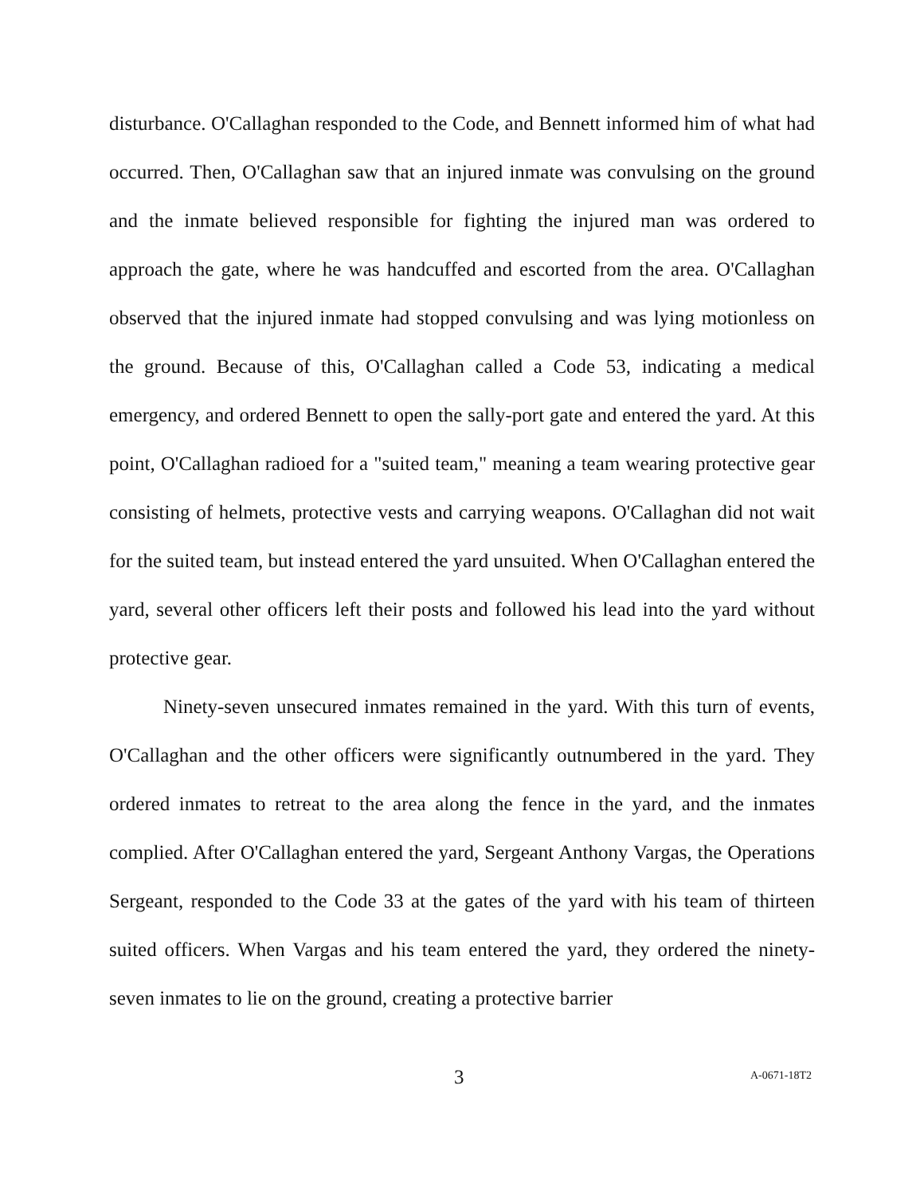disturbance. O'Callaghan responded to the Code, and Bennett informed him of what had occurred. Then, O'Callaghan saw that an injured inmate was convulsing on the ground and the inmate believed responsible for fighting the injured man was ordered to approach the gate, where he was handcuffed and escorted from the area. O'Callaghan observed that the injured inmate had stopped convulsing and was lying motionless on the ground. Because of this, O'Callaghan called a Code 53, indicating a medical emergency, and ordered Bennett to open the sally-port gate and entered the yard. At this point, O'Callaghan radioed for a "suited team," meaning a team wearing protective gear consisting of helmets, protective vests and carrying weapons. O'Callaghan did not wait for the suited team, but instead entered the yard unsuited. When O'Callaghan entered the yard, several other officers left their posts and followed his lead into the yard without protective gear.
Ninety-seven unsecured inmates remained in the yard. With this turn of events, O'Callaghan and the other officers were significantly outnumbered in the yard. They ordered inmates to retreat to the area along the fence in the yard, and the inmates complied. After O'Callaghan entered the yard, Sergeant Anthony Vargas, the Operations Sergeant, responded to the Code 33 at the gates of the yard with his team of thirteen suited officers. When Vargas and his team entered the yard, they ordered the ninety-seven inmates to lie on the ground, creating a protective barrier
3 A-0671-18T2